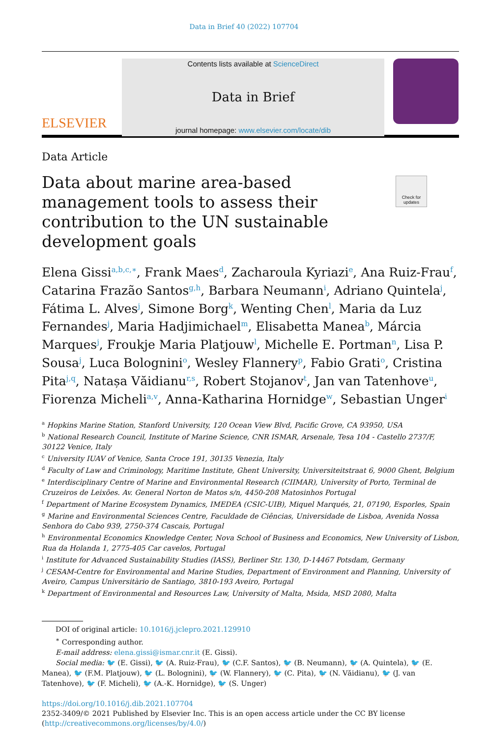Data in Brief 40 (2022) 107704
ELSEVIER
Contents lists available at ScienceDirect
Data in Brief
journal homepage: www.elsevier.com/locate/dib
Data Article
Data about marine area-based management tools to assess their contribution to the UN sustainable development goals
Check for updates
Elena Gissi<sup>a,b,c,∗</sup>, Frank Maes<sup>d</sup>, Zacharoula Kyriazi<sup>e</sup>, Ana Ruiz-Frau<sup>f</sup>, Catarina Frazão Santos<sup>g,h</sup>, Barbara Neumann<sup>i</sup>, Adriano Quintela<sup>j</sup>, Fátima L. Alves<sup>j</sup>, Simone Borg<sup>k</sup>, Wenting Chen<sup>l</sup>, Maria da Luz Fernandes<sup>j</sup>, Maria Hadjimichael<sup>m</sup>, Elisabetta Manea<sup>b</sup>, Márcia Marques<sup>j</sup>, Froukje Maria Platjouw<sup>l</sup>, Michelle E. Portman<sup>n</sup>, Lisa P. Sousa<sup>j</sup>, Luca Bolognini<sup>o</sup>, Wesley Flannery<sup>p</sup>, Fabio Grati<sup>o</sup>, Cristina Pita<sup>j,q</sup>, Natașa Văidianu<sup>r,s</sup>, Robert Stojanov<sup>t</sup>, Jan van Tatenhove<sup>u</sup>, Fiorenza Micheli<sup>a,v</sup>, Anna-Katharina Hornidge<sup>w</sup>, Sebastian Unger<sup>i</sup>
<sup>a</sup> Hopkins Marine Station, Stanford University, 120 Ocean View Blvd, Pacific Grove, CA 93950, USA
<sup>b</sup> National Research Council, Institute of Marine Science, CNR ISMAR, Arsenale, Tesa 104 - Castello 2737/F, 30122 Venice, Italy
<sup>c</sup> University IUAV of Venice, Santa Croce 191, 30135 Venezia, Italy
<sup>d</sup> Faculty of Law and Criminology, Maritime Institute, Ghent University, Universiteitstraat 6, 9000 Ghent, Belgium
<sup>e</sup> Interdisciplinary Centre of Marine and Environmental Research (CIIMAR), University of Porto, Terminal de Cruzeiros de Leixões. Av. General Norton de Matos s/n, 4450-208 Matosinhos Portugal
<sup>f</sup> Department of Marine Ecosystem Dynamics, IMEDEA (CSIC-UIB), Miquel Marqués, 21, 07190, Esporles, Spain
<sup>g</sup> Marine and Environmental Sciences Centre, Faculdade de Ciências, Universidade de Lisboa, Avenida Nossa Senhora do Cabo 939, 2750-374 Cascais, Portugal
<sup>h</sup> Environmental Economics Knowledge Center, Nova School of Business and Economics, New University of Lisbon, Rua da Holanda 1, 2775-405 Car cavelos, Portugal
<sup>i</sup> Institute for Advanced Sustainability Studies (IASS), Berliner Str. 130, D-14467 Potsdam, Germany
<sup>j</sup> CESAM-Centre for Environmental and Marine Studies, Department of Environment and Planning, University of Aveiro, Campus Universitàrio de Santiago, 3810-193 Aveiro, Portugal
<sup>k</sup> Department of Environmental and Resources Law, University of Malta, Msida, MSD 2080, Malta
DOI of original article: 10.1016/j.jclepro.2021.129910
<sup>∗</sup> Corresponding author.
E-mail address: elena.gissi@ismar.cnr.it (E. Gissi).
Social media: 🐦 (E. Gissi), 🐦 (A. Ruiz-Frau), 🐦 (C.F. Santos), 🐦 (B. Neumann), 🐦 (A. Quintela), 🐦 (E. Manea), 🐦 (F.M. Platjouw), 🐦 (L. Bolognini), 🐦 (W. Flannery), 🐦 (C. Pita), 🐦 (N. Văidianu), 🐦 (J. van Tatenhove), 🐦 (F. Micheli), 🐦 (A.-K. Hornidge), 🐦 (S. Unger)
https://doi.org/10.1016/j.dib.2021.107704
2352-3409/© 2021 Published by Elsevier Inc. This is an open access article under the CC BY license (http://creativecommons.org/licenses/by/4.0/)